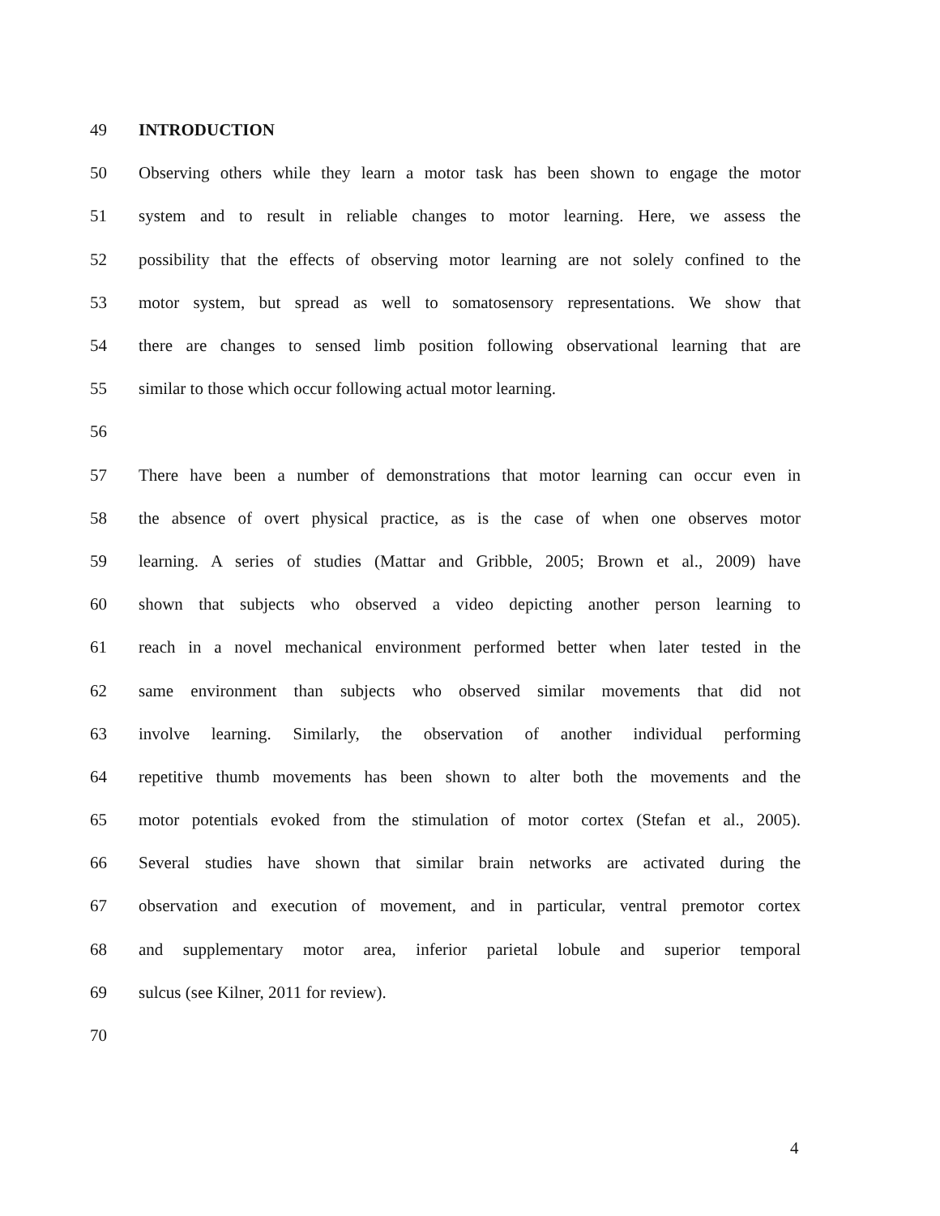49 INTRODUCTION
50 Observing others while they learn a motor task has been shown to engage the motor
51 system and to result in reliable changes to motor learning. Here, we assess the
52 possibility that the effects of observing motor learning are not solely confined to the
53 motor system, but spread as well to somatosensory representations. We show that
54 there are changes to sensed limb position following observational learning that are
55 similar to those which occur following actual motor learning.
56
57 There have been a number of demonstrations that motor learning can occur even in
58 the absence of overt physical practice, as is the case of when one observes motor
59 learning. A series of studies (Mattar and Gribble, 2005; Brown et al., 2009) have
60 shown that subjects who observed a video depicting another person learning to
61 reach in a novel mechanical environment performed better when later tested in the
62 same environment than subjects who observed similar movements that did not
63 involve learning. Similarly, the observation of another individual performing
64 repetitive thumb movements has been shown to alter both the movements and the
65 motor potentials evoked from the stimulation of motor cortex (Stefan et al., 2005).
66 Several studies have shown that similar brain networks are activated during the
67 observation and execution of movement, and in particular, ventral premotor cortex
68 and supplementary motor area, inferior parietal lobule and superior temporal
69 sulcus (see Kilner, 2011 for review).
70
4